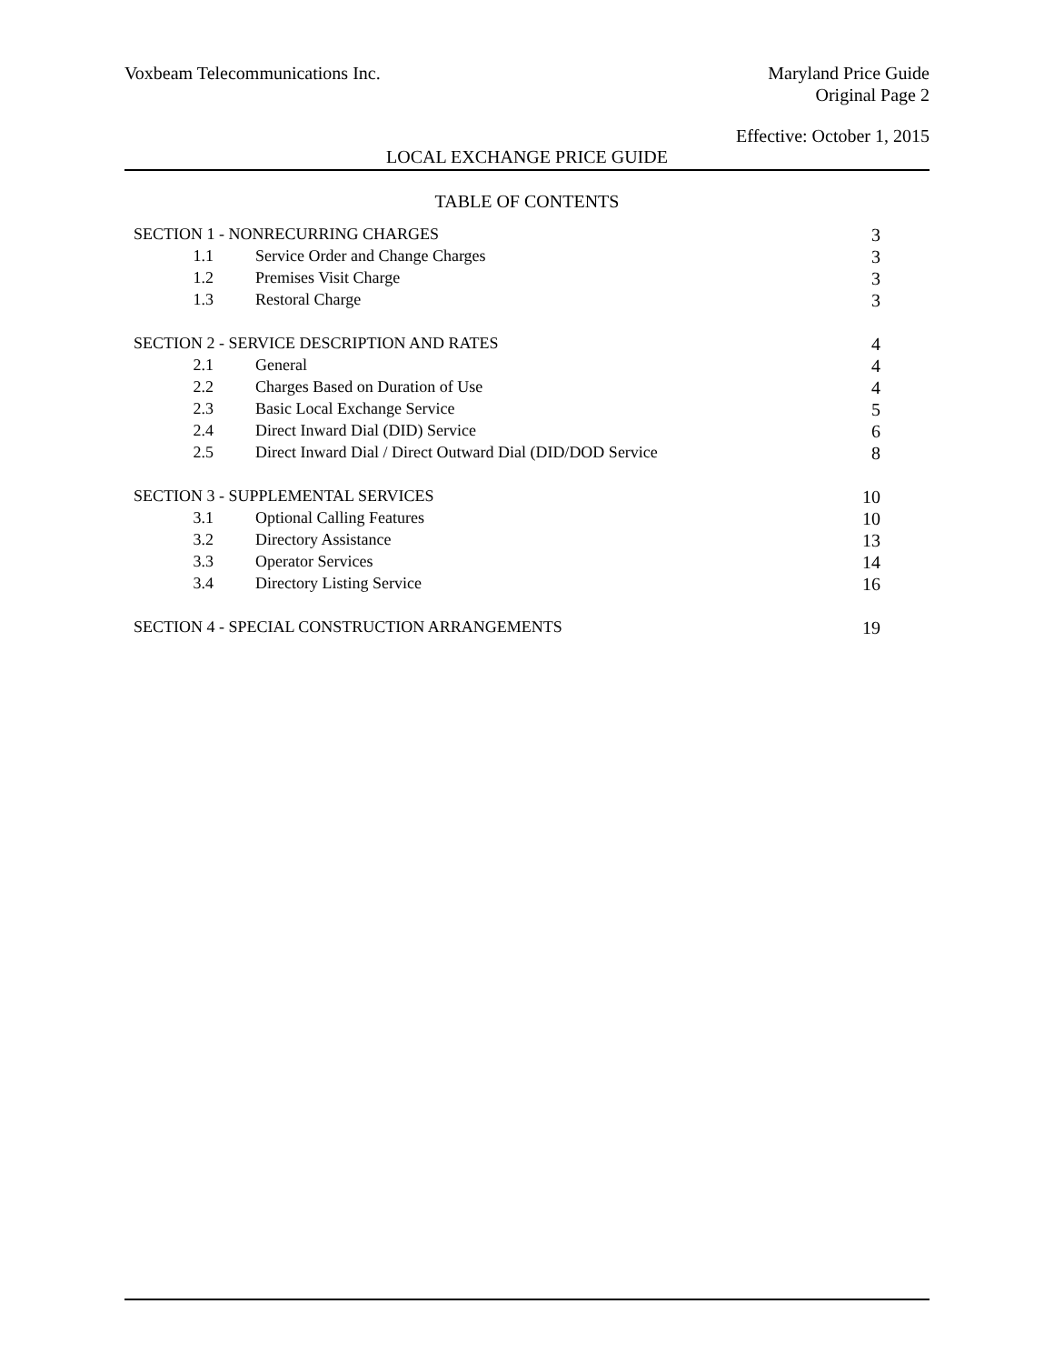Voxbeam Telecommunications Inc.
Maryland Price Guide
Original Page 2
Effective: October 1, 2015
LOCAL EXCHANGE PRICE GUIDE
TABLE OF CONTENTS
| SECTION 1 - NONRECURRING CHARGES | | 3 |
| 1.1 | Service Order and Change Charges | 3 |
| 1.2 | Premises Visit Charge | 3 |
| 1.3 | Restoral Charge | 3 |
| SECTION 2 - SERVICE DESCRIPTION AND RATES | | 4 |
| 2.1 | General | 4 |
| 2.2 | Charges Based on Duration of Use | 4 |
| 2.3 | Basic Local Exchange Service | 5 |
| 2.4 | Direct Inward Dial (DID) Service | 6 |
| 2.5 | Direct Inward Dial / Direct Outward Dial (DID/DOD Service | 8 |
| SECTION 3 - SUPPLEMENTAL SERVICES | | 10 |
| 3.1 | Optional Calling Features | 10 |
| 3.2 | Directory Assistance | 13 |
| 3.3 | Operator Services | 14 |
| 3.4 | Directory Listing Service | 16 |
| SECTION 4 - SPECIAL CONSTRUCTION ARRANGEMENTS | | 19 |